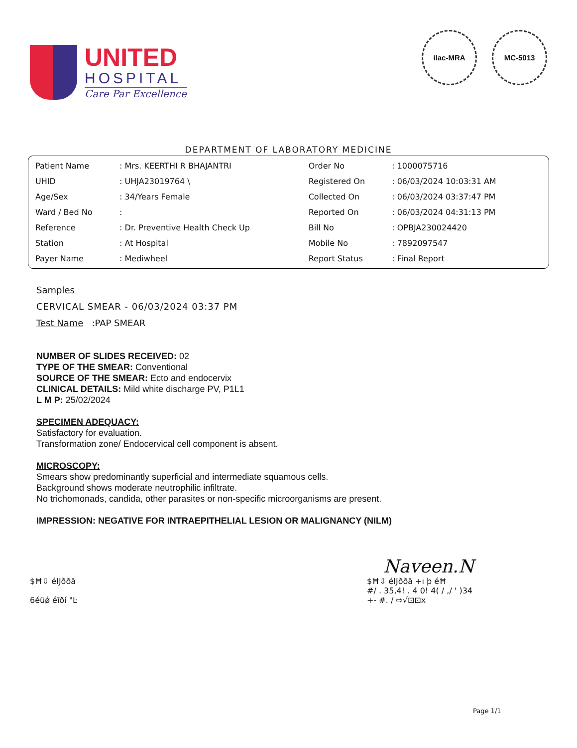UNITED
HOSPITAL
Care Par Excellence
ilac-MRA MC-5013
DEPARTMENT OF LABORATORY MEDICINE
| Patient Name | : Mrs. KEERTHI R BHAJANTRI | Order No | : 1000075716 |
| UHID | : UHJA23019764 \ | Registered On | : 06/03/2024 10:03:31 AM |
| Age/Sex | : 34/Years Female | Collected On | : 06/03/2024 03:37:47 PM |
| Ward / Bed No | : | Reported On | : 06/03/2024 04:31:13 PM |
| Reference | : Dr. Preventive Health Check Up | Bill No | : OPBJA230024420 |
| Station | : At Hospital | Mobile No | : 7892097547 |
| Payer Name | : Mediwheel | Report Status | : Final Report |
Samples
CERVICAL SMEAR - 06/03/2024 03:37 PM
Test Name :PAP SMEAR
NUMBER OF SLIDES RECEIVED: 02
TYPE OF THE SMEAR: Conventional
SOURCE OF THE SMEAR: Ecto and endocervix
CLINICAL DETAILS: Mild white discharge PV, P1L1
L M P: 25/02/2024
SPECIMEN ADEQUACY:
Satisfactory for evaluation.
Transformation zone/ Endocervical cell component is absent.
MICROSCOPY:
Smears show predominantly superficial and intermediate squamous cells.
Background shows moderate neutrophilic infiltrate.
No trichomonads, candida, other parasites or non-specific microorganisms are present.
IMPRESSION: NEGATIVE FOR INTRAEPITHELIAL LESION OR MALIGNANCY (NILM)
Naveen.N
$Ħ⇩ éĲððā
6éüǿ éīðí "Ŀ
$Ħ⇩ éĲððā +ı þ éĦ
#/ . 35,4! . 4 0! 4( / ,/ ' )34
+- #. / ⇨√⊡⊡x
Page 1/1